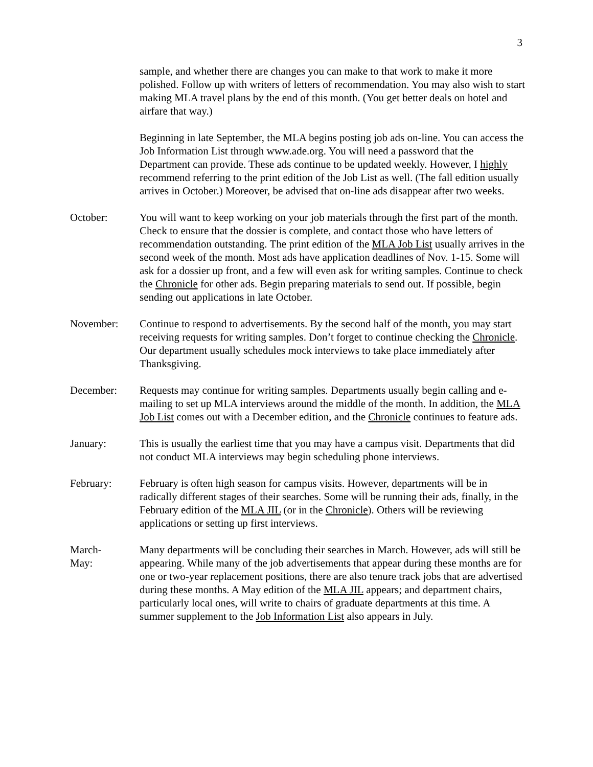3
sample, and whether there are changes you can make to that work to make it more polished. Follow up with writers of letters of recommendation. You may also wish to start making MLA travel plans by the end of this month. (You get better deals on hotel and airfare that way.)
Beginning in late September, the MLA begins posting job ads on-line. You can access the Job Information List through www.ade.org. You will need a password that the Department can provide. These ads continue to be updated weekly. However, I highly recommend referring to the print edition of the Job List as well. (The fall edition usually arrives in October.) Moreover, be advised that on-line ads disappear after two weeks.
October: You will want to keep working on your job materials through the first part of the month. Check to ensure that the dossier is complete, and contact those who have letters of recommendation outstanding. The print edition of the MLA Job List usually arrives in the second week of the month. Most ads have application deadlines of Nov. 1-15. Some will ask for a dossier up front, and a few will even ask for writing samples. Continue to check the Chronicle for other ads. Begin preparing materials to send out. If possible, begin sending out applications in late October.
November: Continue to respond to advertisements. By the second half of the month, you may start receiving requests for writing samples. Don’t forget to continue checking the Chronicle. Our department usually schedules mock interviews to take place immediately after Thanksgiving.
December: Requests may continue for writing samples. Departments usually begin calling and e-mailing to set up MLA interviews around the middle of the month. In addition, the MLA Job List comes out with a December edition, and the Chronicle continues to feature ads.
January: This is usually the earliest time that you may have a campus visit. Departments that did not conduct MLA interviews may begin scheduling phone interviews.
February: February is often high season for campus visits. However, departments will be in radically different stages of their searches. Some will be running their ads, finally, in the February edition of the MLA JIL (or in the Chronicle). Others will be reviewing applications or setting up first interviews.
March-
May:
Many departments will be concluding their searches in March. However, ads will still be appearing. While many of the job advertisements that appear during these months are for one or two-year replacement positions, there are also tenure track jobs that are advertised during these months. A May edition of the MLA JIL appears; and department chairs, particularly local ones, will write to chairs of graduate departments at this time. A summer supplement to the Job Information List also appears in July.